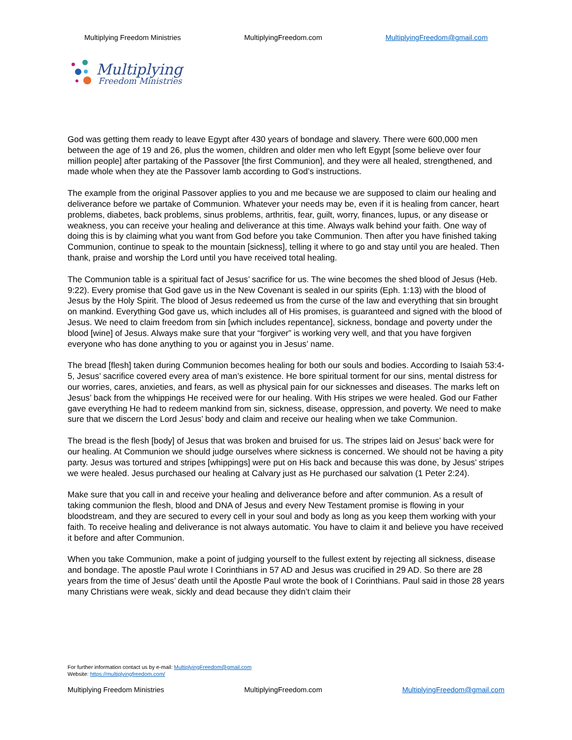Multiplying Freedom Ministries MultiplyingFreedom.com MultiplyingFreedom@gmail.com
Multiplying
Freedom Ministries
God was getting them ready to leave Egypt after 430 years of bondage and slavery. There were 600,000 men between the age of 19 and 26, plus the women, children and older men who left Egypt [some believe over four million people] after partaking of the Passover [the first Communion], and they were all healed, strengthened, and made whole when they ate the Passover lamb according to God’s instructions.
The example from the original Passover applies to you and me because we are supposed to claim our healing and deliverance before we partake of Communion. Whatever your needs may be, even if it is healing from cancer, heart problems, diabetes, back problems, sinus problems, arthritis, fear, guilt, worry, finances, lupus, or any disease or weakness, you can receive your healing and deliverance at this time. Always walk behind your faith. One way of doing this is by claiming what you want from God before you take Communion. Then after you have finished taking Communion, continue to speak to the mountain [sickness], telling it where to go and stay until you are healed. Then thank, praise and worship the Lord until you have received total healing.
The Communion table is a spiritual fact of Jesus’ sacrifice for us. The wine becomes the shed blood of Jesus (Heb. 9:22). Every promise that God gave us in the New Covenant is sealed in our spirits (Eph. 1:13) with the blood of Jesus by the Holy Spirit. The blood of Jesus redeemed us from the curse of the law and everything that sin brought on mankind. Everything God gave us, which includes all of His promises, is guaranteed and signed with the blood of Jesus. We need to claim freedom from sin [which includes repentance], sickness, bondage and poverty under the blood [wine] of Jesus. Always make sure that your “forgiver” is working very well, and that you have forgiven everyone who has done anything to you or against you in Jesus’ name.
The bread [flesh] taken during Communion becomes healing for both our souls and bodies. According to Isaiah 53:4-5, Jesus’ sacrifice covered every area of man’s existence. He bore spiritual torment for our sins, mental distress for our worries, cares, anxieties, and fears, as well as physical pain for our sicknesses and diseases. The marks left on Jesus’ back from the whippings He received were for our healing. With His stripes we were healed. God our Father gave everything He had to redeem mankind from sin, sickness, disease, oppression, and poverty. We need to make sure that we discern the Lord Jesus’ body and claim and receive our healing when we take Communion.
The bread is the flesh [body] of Jesus that was broken and bruised for us. The stripes laid on Jesus’ back were for our healing. At Communion we should judge ourselves where sickness is concerned. We should not be having a pity party. Jesus was tortured and stripes [whippings] were put on His back and because this was done, by Jesus’ stripes we were healed. Jesus purchased our healing at Calvary just as He purchased our salvation (1 Peter 2:24).
Make sure that you call in and receive your healing and deliverance before and after communion. As a result of taking communion the flesh, blood and DNA of Jesus and every New Testament promise is flowing in your bloodstream, and they are secured to every cell in your soul and body as long as you keep them working with your faith. To receive healing and deliverance is not always automatic. You have to claim it and believe you have received it before and after Communion.
When you take Communion, make a point of judging yourself to the fullest extent by rejecting all sickness, disease and bondage. The apostle Paul wrote I Corinthians in 57 AD and Jesus was crucified in 29 AD. So there are 28 years from the time of Jesus’ death until the Apostle Paul wrote the book of I Corinthians. Paul said in those 28 years many Christians were weak, sickly and dead because they didn’t claim their
For further information contact us by e-mail: MultiplyingFreedom@gmail.com
Website: https://multiplyingfreedom.com/
Multiplying Freedom Ministries MultiplyingFreedom.com MultiplyingFreedom@gmail.com